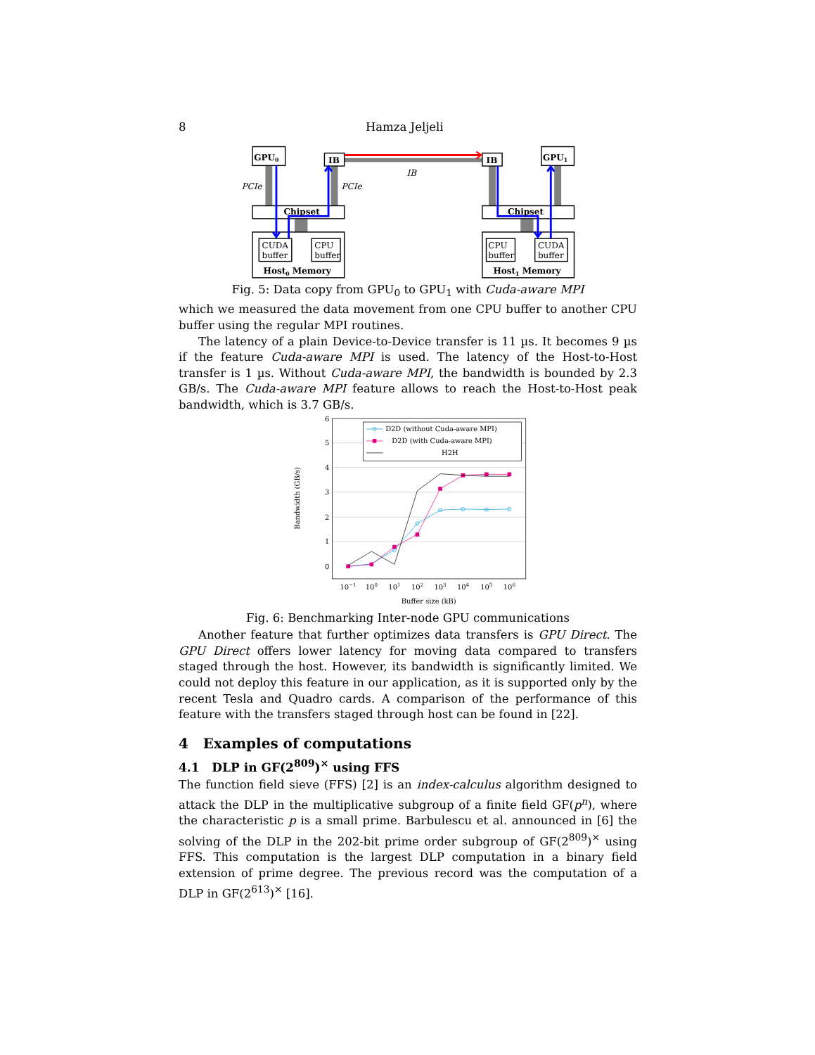8 Hamza Jeljeli
GPU0
IB
IB
GPU1
Chipset
Chipset
Host0 Memory
Host1 Memory
PCIe
PCIe
IB
CUDA
buffer
CPU
buffer
CPU
buffer
CUDA
buffer
Fig. 5: Data copy from GPU<sub>0</sub> to GPU<sub>1</sub> with Cuda-aware MPI
which we measured the data movement from one CPU buffer to another CPU buffer using the regular MPI routines.
The latency of a plain Device-to-Device transfer is 11 µs. It becomes 9 µs if the feature Cuda-aware MPI is used. The latency of the Host-to-Host transfer is 1 µs. Without Cuda-aware MPI, the bandwidth is bounded by 2.3 GB/s. The Cuda-aware MPI feature allows to reach the Host-to-Host peak bandwidth, which is 3.7 GB/s.
0
1
2
3
4
5
6
10−1
100
101
102
103
104
105
106
Buffer size (kB)
Bandwidth (GB/s)
D2D (without Cuda-aware MPI)
D2D (with Cuda-aware MPI)
H2H
Fig. 6: Benchmarking Inter-node GPU communications
Another feature that further optimizes data transfers is GPU Direct. The GPU Direct offers lower latency for moving data compared to transfers staged through the host. However, its bandwidth is significantly limited. We could not deploy this feature in our application, as it is supported only by the recent Tesla and Quadro cards. A comparison of the performance of this feature with the transfers staged through host can be found in [22].
4 Examples of computations
4.1 DLP in GF(2<sup>809</sup>)<sup>×</sup> using FFS
The function field sieve (FFS) [2] is an index-calculus algorithm designed to attack the DLP in the multiplicative subgroup of a finite field GF(p<sup>n</sup>), where the characteristic p is a small prime. Barbulescu et al. announced in [6] the solving of the DLP in the 202-bit prime order subgroup of GF(2<sup>809</sup>)<sup>×</sup> using FFS. This computation is the largest DLP computation in a binary field extension of prime degree. The previous record was the computation of a DLP in GF(2<sup>613</sup>)<sup>×</sup> [16].